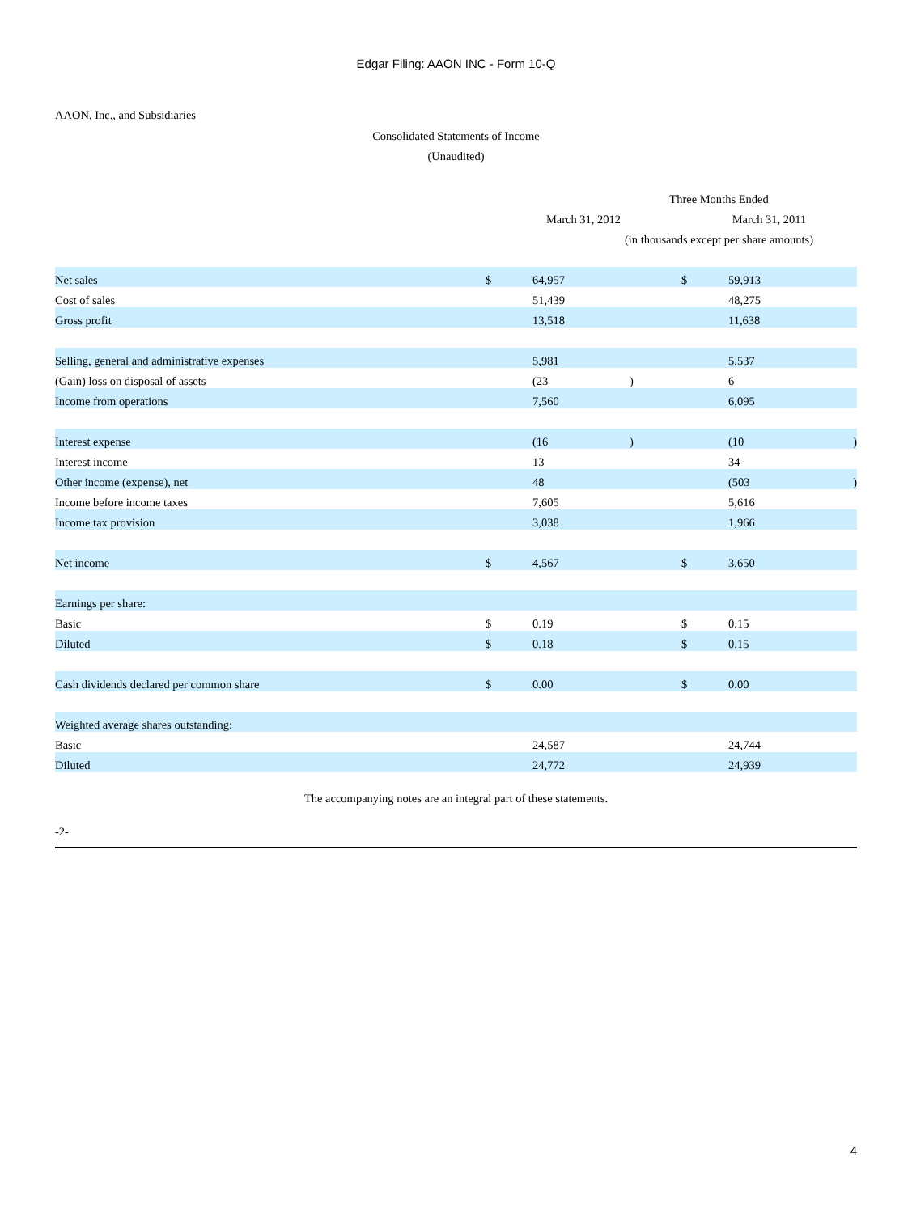Edgar Filing: AAON INC - Form 10-Q
AAON, Inc., and Subsidiaries
Consolidated Statements of Income
(Unaudited)
| | | Three Months Ended | | | | |
| | March 31, 2012 | | | March 31, 2011 | | |
| | | (in thousands except per share amounts) | | | | |
| Net sales | $ | 64,957 | | $ | 59,913 | |
| Cost of sales | | 51,439 | | | 48,275 | |
| Gross profit | | 13,518 | | | 11,638 | |
| Selling, general and administrative expenses | | 5,981 | | | 5,537 | |
| (Gain) loss on disposal of assets | | (23 | ) | | 6 | |
| Income from operations | | 7,560 | | | 6,095 | |
| Interest expense | | (16 | ) | | (10 | ) |
| Interest income | | 13 | | | 34 | |
| Other income (expense), net | | 48 | | | (503 | ) |
| Income before income taxes | | 7,605 | | | 5,616 | |
| Income tax provision | | 3,038 | | | 1,966 | |
| Net income | $ | 4,567 | | $ | 3,650 | |
| Earnings per share: | | | | | | |
| Basic | $ | 0.19 | | $ | 0.15 | |
| Diluted | $ | 0.18 | | $ | 0.15 | |
| Cash dividends declared per common share | $ | 0.00 | | $ | 0.00 | |
| Weighted average shares outstanding: | | | | | | |
| Basic | | 24,587 | | | 24,744 | |
| Diluted | | 24,772 | | | 24,939 | |
The accompanying notes are an integral part of these statements.
-2-
4